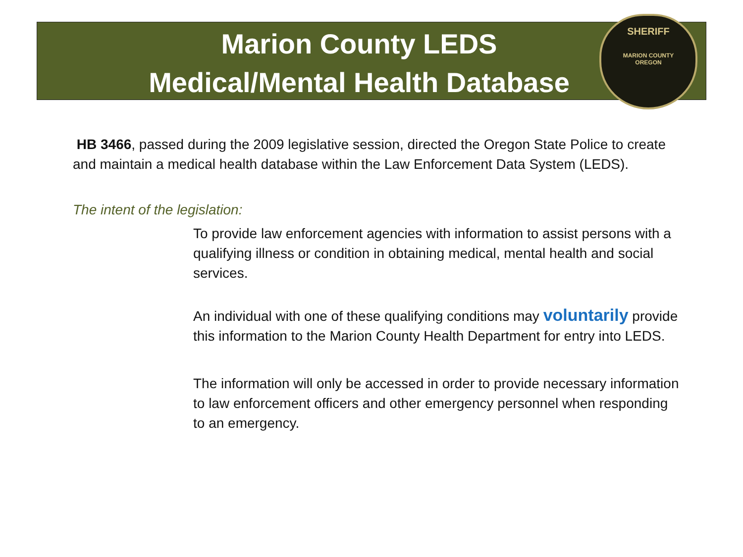SHERIFF
MARION COUNTY
OREGON
Marion County LEDS
Medical/Mental Health Database
HB 3466, passed during the 2009 legislative session, directed the Oregon State Police to create and maintain a medical health database within the Law Enforcement Data System (LEDS).
The intent of the legislation:
To provide law enforcement agencies with information to assist persons with a qualifying illness or condition in obtaining medical, mental health and social services.
An individual with one of these qualifying conditions may voluntarily provide this information to the Marion County Health Department for entry into LEDS.
The information will only be accessed in order to provide necessary information to law enforcement officers and other emergency personnel when responding to an emergency.